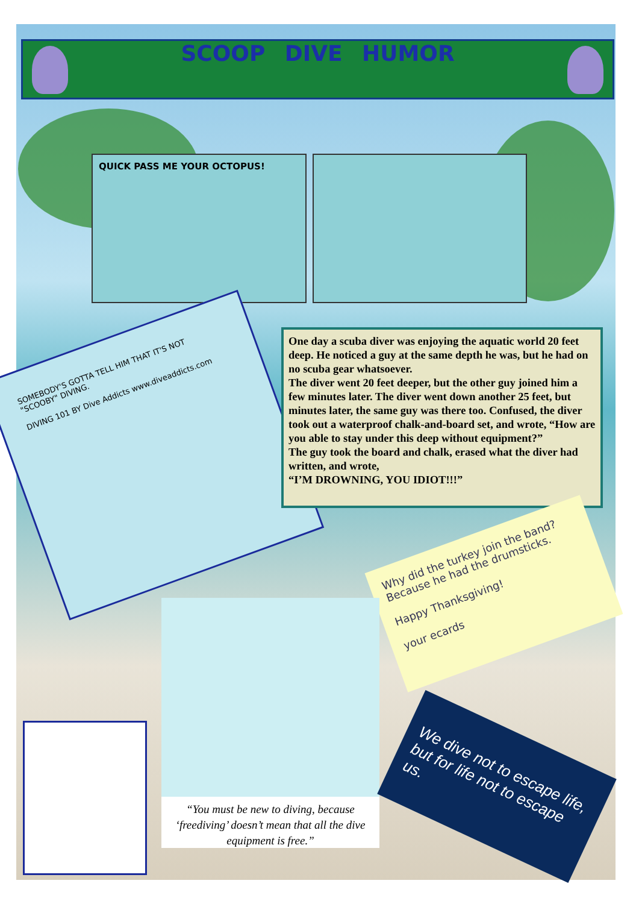SCOOP DIVE HUMOR
QUICK PASS ME YOUR OCTOPUS!
SOMEBODY'S GOTTA TELL HIM THAT IT'S NOT "SCOOBY" DIVING.
DIVING 101 BY Dive Addicts www.diveaddicts.com
One day a scuba diver was enjoying the aquatic world 20 feet deep. He noticed a guy at the same depth he was, but he had on no scuba gear whatsoever.
The diver went 20 feet deeper, but the other guy joined him a few minutes later. The diver went down another 25 feet, but minutes later, the same guy was there too. Confused, the diver took out a waterproof chalk-and-board set, and wrote, “How are you able to stay under this deep without equipment?”
The guy took the board and chalk, erased what the diver had written, and wrote,
“I’M DROWNING, YOU IDIOT!!!”
Why did the turkey join the band?
Because he had the drumsticks.
Happy Thanksgiving!
your ecards
“You must be new to diving, because ‘freediving’ doesn’t mean that all the dive equipment is free.”
We dive not to escape life,
but for life not to escape us.